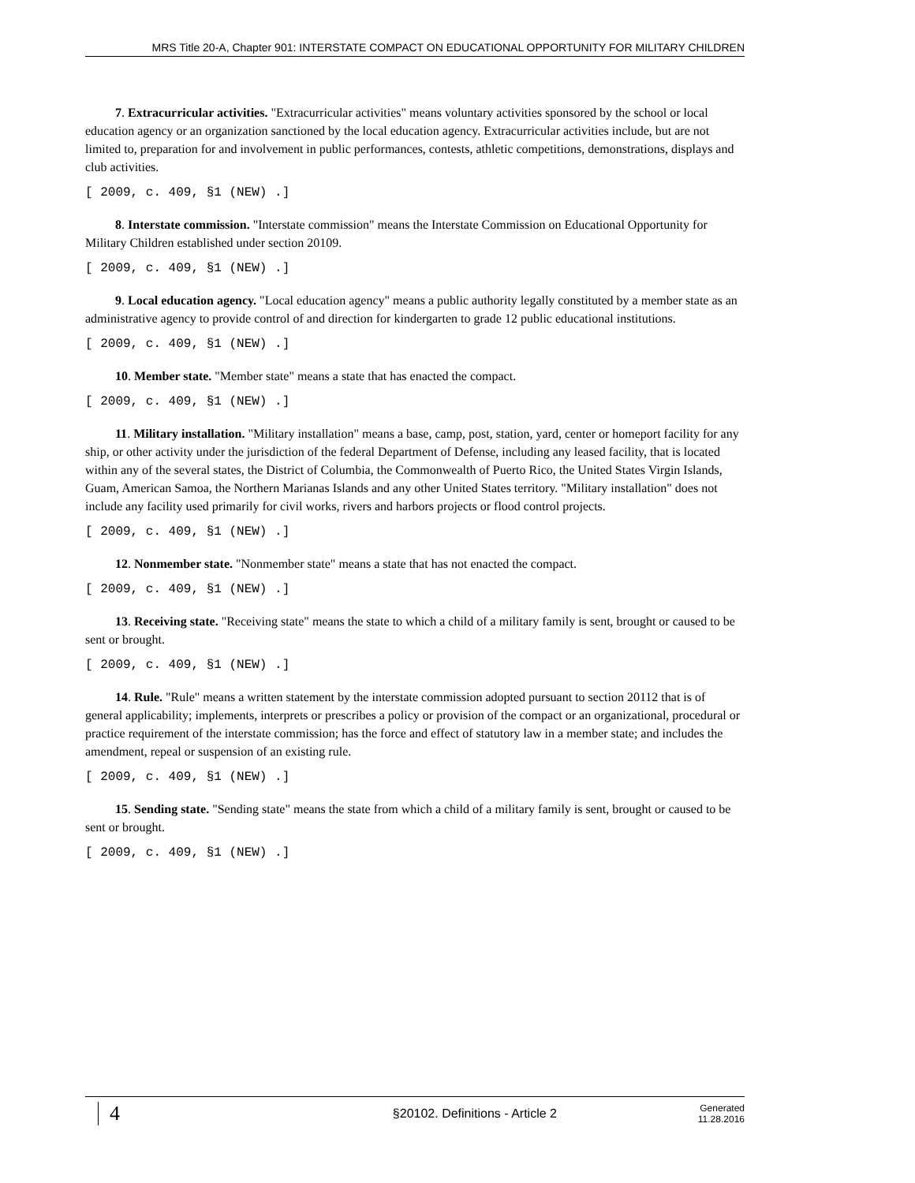MRS Title 20-A, Chapter 901: INTERSTATE COMPACT ON EDUCATIONAL OPPORTUNITY FOR MILITARY CHILDREN
7. Extracurricular activities. "Extracurricular activities" means voluntary activities sponsored by the school or local education agency or an organization sanctioned by the local education agency. Extracurricular activities include, but are not limited to, preparation for and involvement in public performances, contests, athletic competitions, demonstrations, displays and club activities.
[ 2009, c. 409, §1 (NEW) .]
8. Interstate commission. "Interstate commission" means the Interstate Commission on Educational Opportunity for Military Children established under section 20109.
[ 2009, c. 409, §1 (NEW) .]
9. Local education agency. "Local education agency" means a public authority legally constituted by a member state as an administrative agency to provide control of and direction for kindergarten to grade 12 public educational institutions.
[ 2009, c. 409, §1 (NEW) .]
10. Member state. "Member state" means a state that has enacted the compact.
[ 2009, c. 409, §1 (NEW) .]
11. Military installation. "Military installation" means a base, camp, post, station, yard, center or homeport facility for any ship, or other activity under the jurisdiction of the federal Department of Defense, including any leased facility, that is located within any of the several states, the District of Columbia, the Commonwealth of Puerto Rico, the United States Virgin Islands, Guam, American Samoa, the Northern Marianas Islands and any other United States territory. "Military installation" does not include any facility used primarily for civil works, rivers and harbors projects or flood control projects.
[ 2009, c. 409, §1 (NEW) .]
12. Nonmember state. "Nonmember state" means a state that has not enacted the compact.
[ 2009, c. 409, §1 (NEW) .]
13. Receiving state. "Receiving state" means the state to which a child of a military family is sent, brought or caused to be sent or brought.
[ 2009, c. 409, §1 (NEW) .]
14. Rule. "Rule" means a written statement by the interstate commission adopted pursuant to section 20112 that is of general applicability; implements, interprets or prescribes a policy or provision of the compact or an organizational, procedural or practice requirement of the interstate commission; has the force and effect of statutory law in a member state; and includes the amendment, repeal or suspension of an existing rule.
[ 2009, c. 409, §1 (NEW) .]
15. Sending state. "Sending state" means the state from which a child of a military family is sent, brought or caused to be sent or brought.
[ 2009, c. 409, §1 (NEW) .]
4
§20102. Definitions - Article 2
Generated
11.28.2016